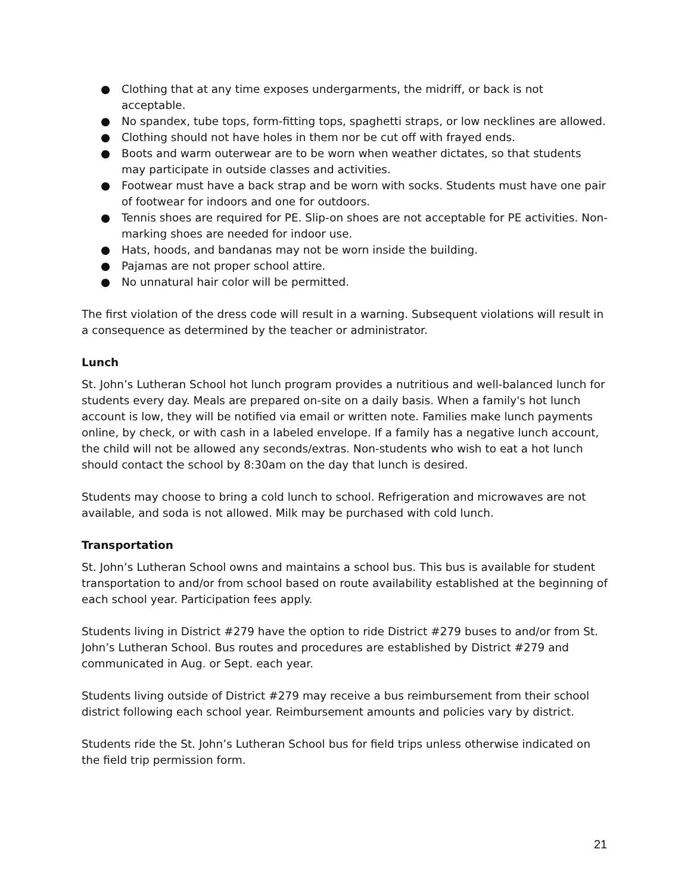● Clothing that at any time exposes undergarments, the midriff, or back is not acceptable.
● No spandex, tube tops, form-fitting tops, spaghetti straps, or low necklines are allowed.
● Clothing should not have holes in them nor be cut off with frayed ends.
● Boots and warm outerwear are to be worn when weather dictates, so that students may participate in outside classes and activities.
● Footwear must have a back strap and be worn with socks. Students must have one pair of footwear for indoors and one for outdoors.
● Tennis shoes are required for PE. Slip-on shoes are not acceptable for PE activities. Non-marking shoes are needed for indoor use.
● Hats, hoods, and bandanas may not be worn inside the building.
● Pajamas are not proper school attire.
● No unnatural hair color will be permitted.
The first violation of the dress code will result in a warning. Subsequent violations will result in a consequence as determined by the teacher or administrator.
Lunch
St. John’s Lutheran School hot lunch program provides a nutritious and well-balanced lunch for students every day. Meals are prepared on-site on a daily basis. When a family's hot lunch account is low, they will be notified via email or written note. Families make lunch payments online, by check, or with cash in a labeled envelope. If a family has a negative lunch account, the child will not be allowed any seconds/extras. Non-students who wish to eat a hot lunch should contact the school by 8:30am on the day that lunch is desired.
Students may choose to bring a cold lunch to school. Refrigeration and microwaves are not available, and soda is not allowed. Milk may be purchased with cold lunch.
Transportation
St. John’s Lutheran School owns and maintains a school bus. This bus is available for student transportation to and/or from school based on route availability established at the beginning of each school year. Participation fees apply.
Students living in District #279 have the option to ride District #279 buses to and/or from St. John’s Lutheran School. Bus routes and procedures are established by District #279 and communicated in Aug. or Sept. each year.
Students living outside of District #279 may receive a bus reimbursement from their school district following each school year. Reimbursement amounts and policies vary by district.
Students ride the St. John’s Lutheran School bus for field trips unless otherwise indicated on the field trip permission form.
21